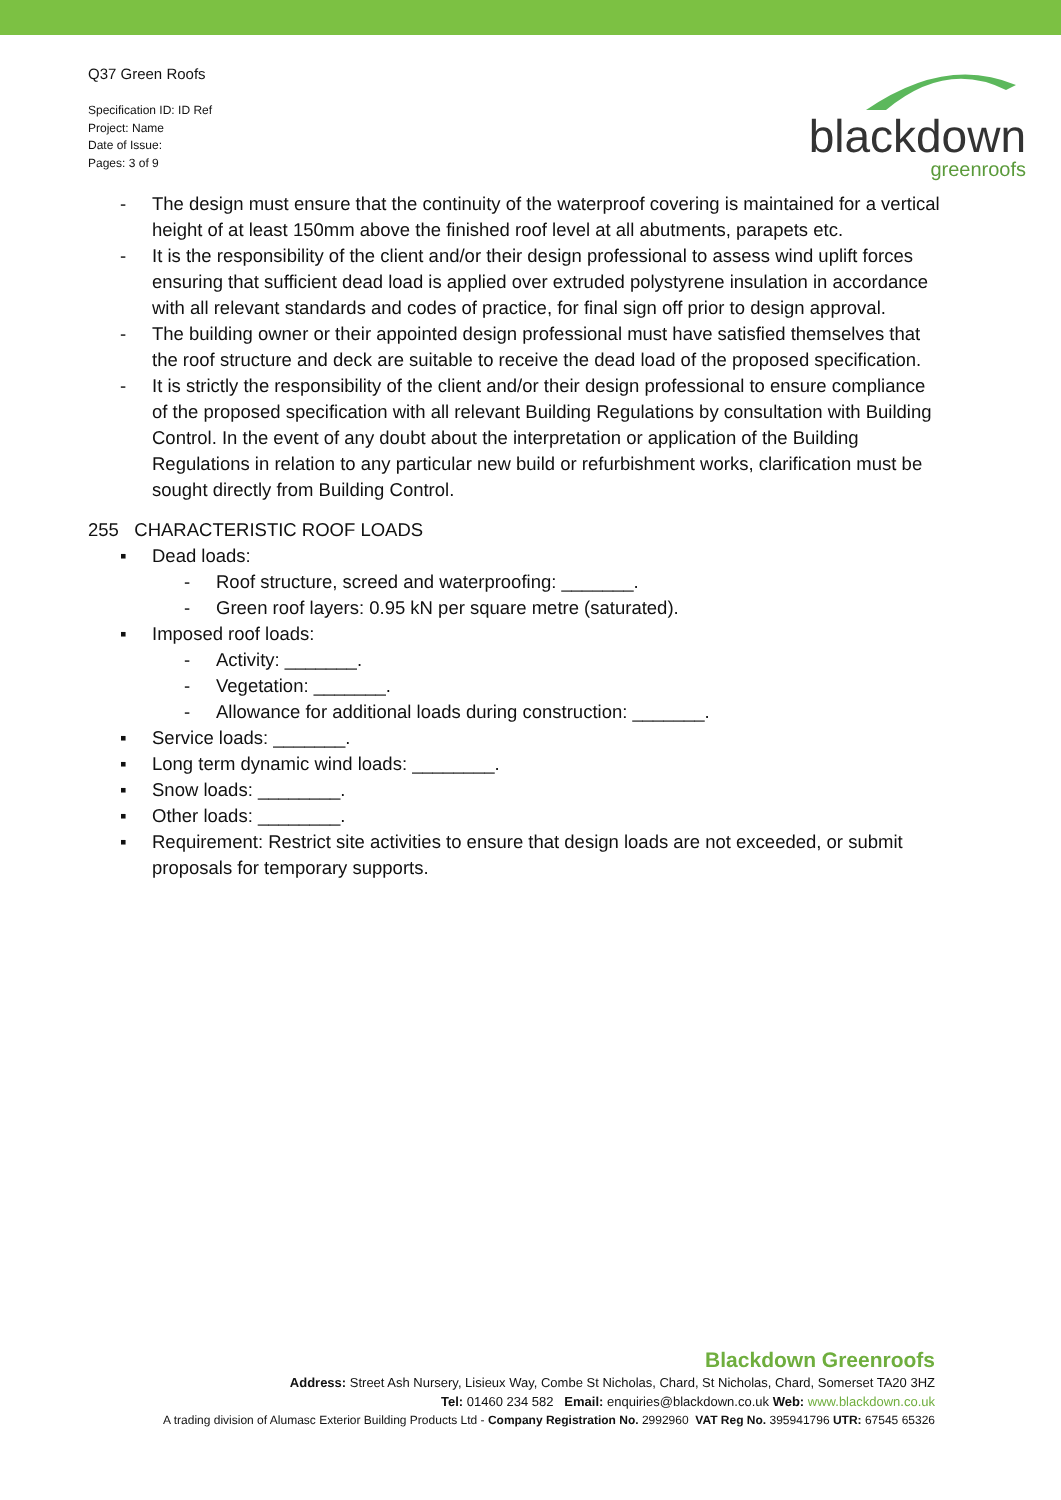Q37 Green Roofs
Specification ID: ID Ref
Project: Name
Date of Issue:
Pages: 3 of 9
blackdown
greenroofs
- The design must ensure that the continuity of the waterproof covering is maintained for a vertical height of at least 150mm above the finished roof level at all abutments, parapets etc.
- It is the responsibility of the client and/or their design professional to assess wind uplift forces ensuring that sufficient dead load is applied over extruded polystyrene insulation in accordance with all relevant standards and codes of practice, for final sign off prior to design approval.
- The building owner or their appointed design professional must have satisfied themselves that the roof structure and deck are suitable to receive the dead load of the proposed specification.
- It is strictly the responsibility of the client and/or their design professional to ensure compliance of the proposed specification with all relevant Building Regulations by consultation with Building Control. In the event of any doubt about the interpretation or application of the Building Regulations in relation to any particular new build or refurbishment works, clarification must be sought directly from Building Control.
255 CHARACTERISTIC ROOF LOADS
▪ Dead loads:
- Roof structure, screed and waterproofing: _______.
- Green roof layers: 0.95 kN per square metre (saturated).
▪ Imposed roof loads:
- Activity: _______.
- Vegetation: _______.
- Allowance for additional loads during construction: _______.
▪ Service loads: _______.
▪ Long term dynamic wind loads: ________.
▪ Snow loads: ________.
▪ Other loads: ________.
▪ Requirement: Restrict site activities to ensure that design loads are not exceeded, or submit proposals for temporary supports.
Blackdown Greenroofs
Address: Street Ash Nursery, Lisieux Way, Combe St Nicholas, Chard, St Nicholas, Chard, Somerset TA20 3HZ
Tel: 01460 234 582 Email: enquiries@blackdown.co.uk Web: www.blackdown.co.uk
A trading division of Alumasc Exterior Building Products Ltd - Company Registration No. 2992960 VAT Reg No. 395941796 UTR: 67545 65326